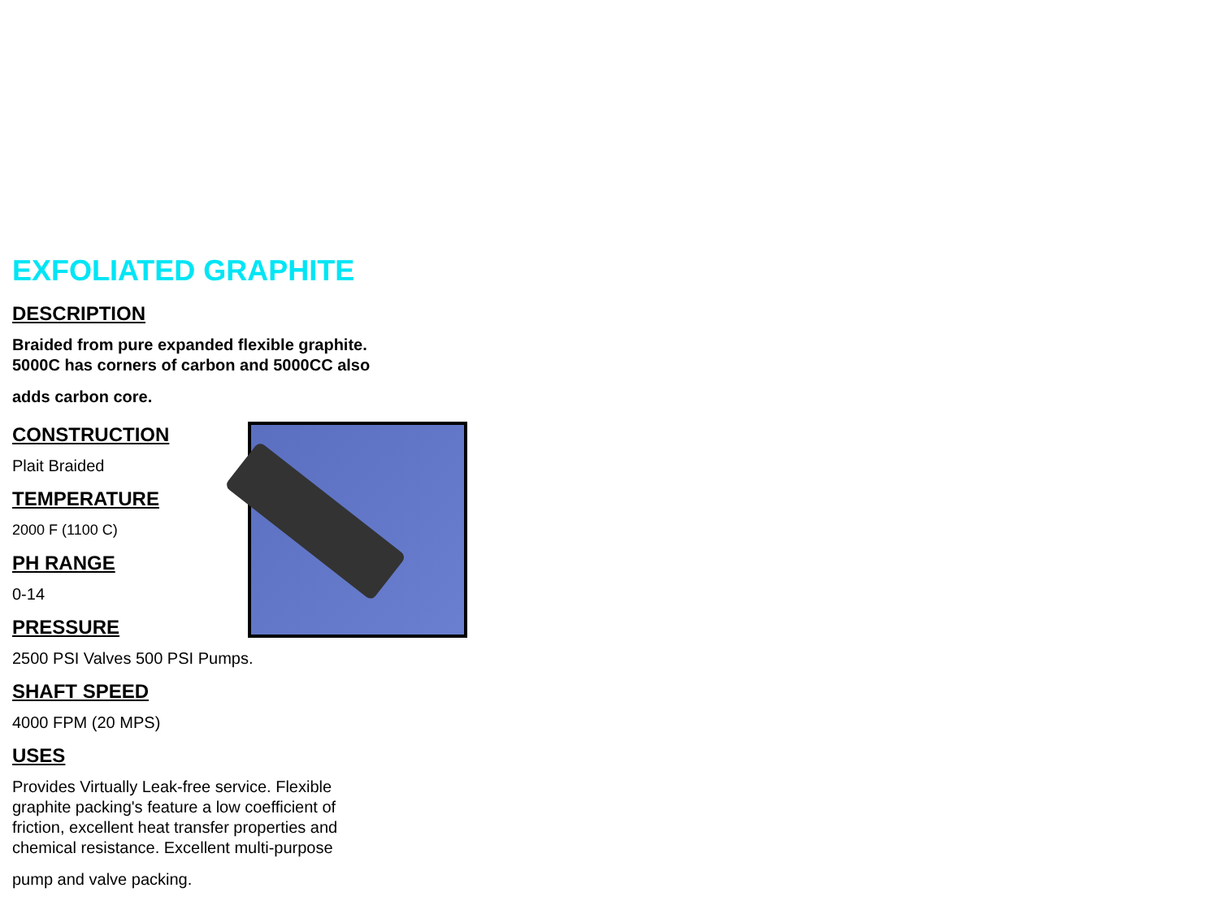EXFOLIATED GRAPHITE
DESCRIPTION
Braided from pure expanded flexible graphite.
5000C has corners of carbon and 5000CC also
adds carbon core.
CONSTRUCTION
Plait Braided
TEMPERATURE
2000 F (1100 C)
PH RANGE
0-14
PRESSURE
2500 PSI Valves 500 PSI Pumps.
SHAFT SPEED
4000 FPM (20 MPS)
USES
Provides Virtually Leak-free service. Flexible
graphite packing's feature a low coefficient of
friction, excellent heat transfer properties and
chemical resistance. Excellent multi-purpose
pump and valve packing.